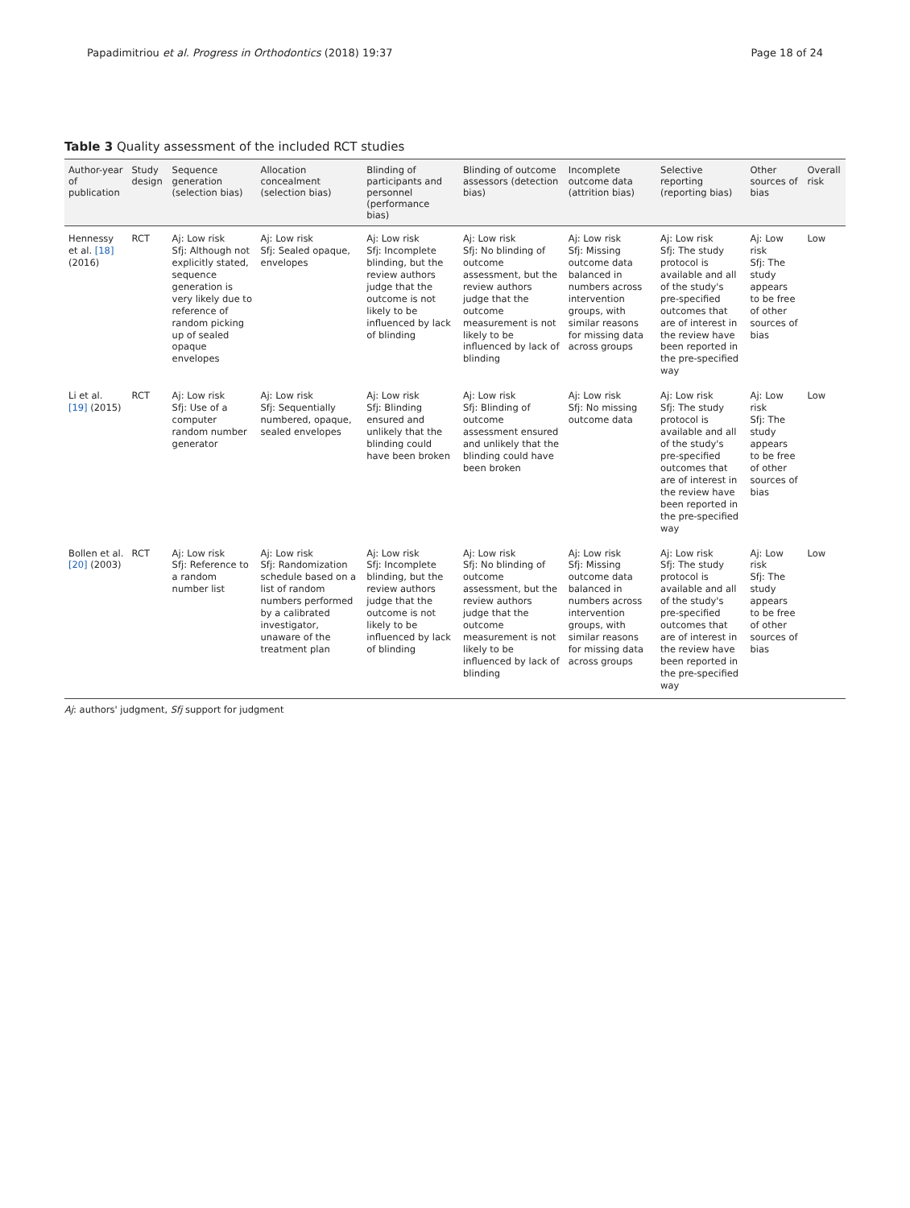Papadimitriou et al. Progress in Orthodontics (2018) 19:37 Page 18 of 24
Table 3 Quality assessment of the included RCT studies
| Author-year of publication | Study design | Sequence generation (selection bias) | Allocation concealment (selection bias) | Blinding of participants and personnel (performance bias) | Blinding of outcome assessors (detection bias) | Incomplete outcome data (attrition bias) | Selective reporting (reporting bias) | Other sources of bias | Overall risk |
| --- | --- | --- | --- | --- | --- | --- | --- | --- | --- |
| Hennessy et al. [18] (2016) | RCT | Aj: Low risk Sfj: Although not explicitly stated, sequence generation is very likely due to reference of random picking up of sealed opaque envelopes | Aj: Low risk Sfj: Sealed opaque, envelopes | Aj: Low risk Sfj: Incomplete blinding, but the review authors judge that the outcome is not likely to be influenced by lack of blinding | Aj: Low risk Sfj: No blinding of outcome assessment, but the review authors judge that the outcome measurement is not likely to be influenced by lack of blinding | Aj: Low risk Sfj: Missing outcome data balanced in numbers across intervention groups, with similar reasons for missing data across groups | Aj: Low risk Sfj: The study protocol is available and all of the study's pre-specified outcomes that are of interest in the review have been reported in the pre-specified way | Aj: Low risk Sfj: The study appears to be free of other sources of bias | Low |
| Li et al. [19] (2015) | RCT | Aj: Low risk Sfj: Use of a computer random number generator | Aj: Low risk Sfj: Sequentially numbered, opaque, sealed envelopes | Aj: Low risk Sfj: Blinding ensured and unlikely that the blinding could have been broken | Aj: Low risk Sfj: Blinding of outcome assessment ensured and unlikely that the blinding could have been broken | Aj: Low risk Sfj: No missing outcome data | Aj: Low risk Sfj: The study protocol is available and all of the study's pre-specified outcomes that are of interest in the review have been reported in the pre-specified way | Aj: Low risk Sfj: The study appears to be free of other sources of bias | Low |
| Bollen et al. [20] (2003) | RCT | Aj: Low risk Sfj: Reference to a random number list | Aj: Low risk Sfj: Randomization schedule based on a list of random numbers performed by a calibrated investigator, unaware of the treatment plan | Aj: Low risk Sfj: Incomplete blinding, but the review authors judge that the outcome is not likely to be influenced by lack of blinding | Aj: Low risk Sfj: No blinding of outcome assessment, but the review authors judge that the outcome measurement is not likely to be influenced by lack of blinding | Aj: Low risk Sfj: Missing outcome data balanced in numbers across intervention groups, with similar reasons for missing data across groups | Aj: Low risk Sfj: The study protocol is available and all of the study's pre-specified outcomes that are of interest in the review have been reported in the pre-specified way | Aj: Low risk Sfj: The study appears to be free of other sources of bias | Low |
Aj: authors' judgment, Sfj support for judgment